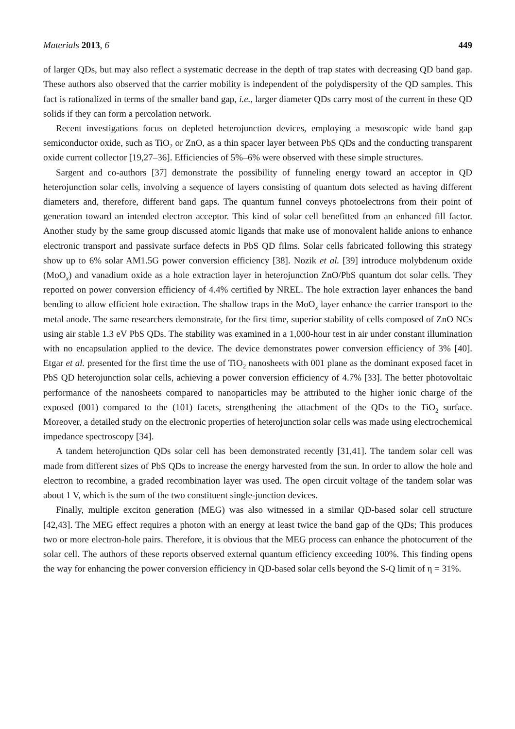Materials 2013, 6 449
of larger QDs, but may also reflect a systematic decrease in the depth of trap states with decreasing QD band gap. These authors also observed that the carrier mobility is independent of the polydispersity of the QD samples. This fact is rationalized in terms of the smaller band gap, i.e., larger diameter QDs carry most of the current in these QD solids if they can form a percolation network.
Recent investigations focus on depleted heterojunction devices, employing a mesoscopic wide band gap semiconductor oxide, such as TiO<sub>2</sub> or ZnO, as a thin spacer layer between PbS QDs and the conducting transparent oxide current collector [19,27–36]. Efficiencies of 5%–6% were observed with these simple structures.
Sargent and co-authors [37] demonstrate the possibility of funneling energy toward an acceptor in QD heterojunction solar cells, involving a sequence of layers consisting of quantum dots selected as having different diameters and, therefore, different band gaps. The quantum funnel conveys photoelectrons from their point of generation toward an intended electron acceptor. This kind of solar cell benefitted from an enhanced fill factor. Another study by the same group discussed atomic ligands that make use of monovalent halide anions to enhance electronic transport and passivate surface defects in PbS QD films. Solar cells fabricated following this strategy show up to 6% solar AM1.5G power conversion efficiency [38]. Nozik et al. [39] introduce molybdenum oxide (MoO<sub>x</sub>) and vanadium oxide as a hole extraction layer in heterojunction ZnO/PbS quantum dot solar cells. They reported on power conversion efficiency of 4.4% certified by NREL. The hole extraction layer enhances the band bending to allow efficient hole extraction. The shallow traps in the MoO<sub>x</sub> layer enhance the carrier transport to the metal anode. The same researchers demonstrate, for the first time, superior stability of cells composed of ZnO NCs using air stable 1.3 eV PbS QDs. The stability was examined in a 1,000-hour test in air under constant illumination with no encapsulation applied to the device. The device demonstrates power conversion efficiency of 3% [40]. Etgar et al. presented for the first time the use of TiO<sub>2</sub> nanosheets with 001 plane as the dominant exposed facet in PbS QD heterojunction solar cells, achieving a power conversion efficiency of 4.7% [33]. The better photovoltaic performance of the nanosheets compared to nanoparticles may be attributed to the higher ionic charge of the exposed (001) compared to the (101) facets, strengthening the attachment of the QDs to the TiO<sub>2</sub> surface. Moreover, a detailed study on the electronic properties of heterojunction solar cells was made using electrochemical impedance spectroscopy [34].
A tandem heterojunction QDs solar cell has been demonstrated recently [31,41]. The tandem solar cell was made from different sizes of PbS QDs to increase the energy harvested from the sun. In order to allow the hole and electron to recombine, a graded recombination layer was used. The open circuit voltage of the tandem solar was about 1 V, which is the sum of the two constituent single-junction devices.
Finally, multiple exciton generation (MEG) was also witnessed in a similar QD-based solar cell structure [42,43]. The MEG effect requires a photon with an energy at least twice the band gap of the QDs; This produces two or more electron-hole pairs. Therefore, it is obvious that the MEG process can enhance the photocurrent of the solar cell. The authors of these reports observed external quantum efficiency exceeding 100%. This finding opens the way for enhancing the power conversion efficiency in QD-based solar cells beyond the S-Q limit of η = 31%.